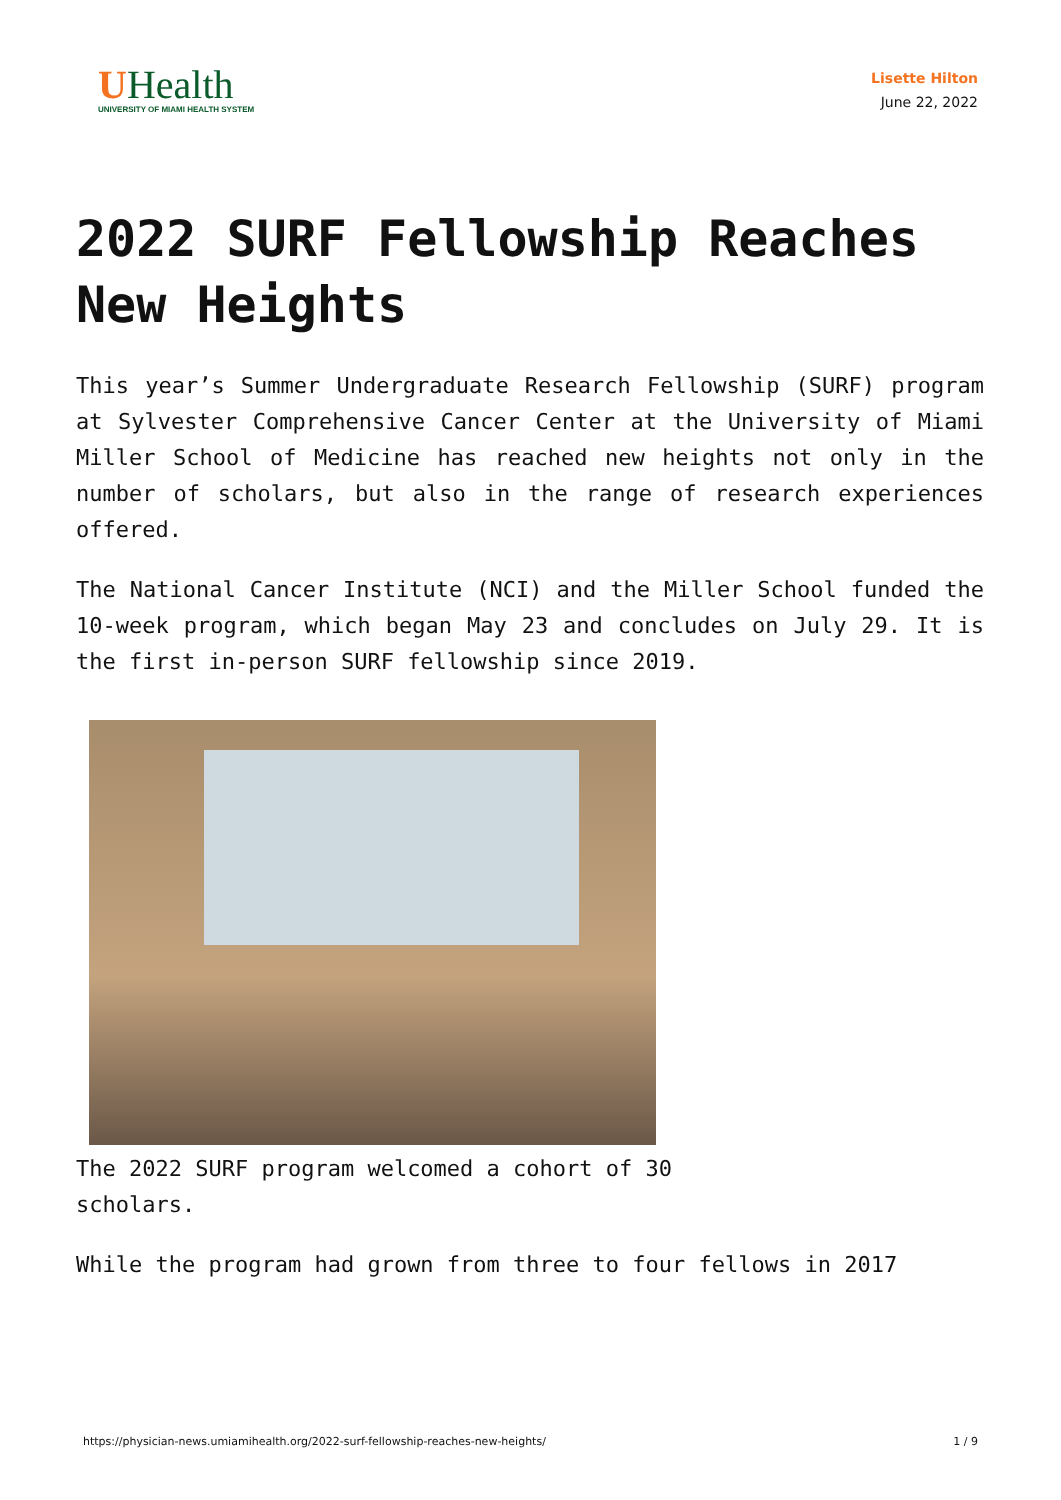UHealth
UNIVERSITY OF MIAMI HEALTH SYSTEM
Lisette Hilton
June 22, 2022
2022 SURF Fellowship Reaches New Heights
This year’s Summer Undergraduate Research Fellowship (SURF) program at Sylvester Comprehensive Cancer Center at the University of Miami Miller School of Medicine has reached new heights not only in the number of scholars, but also in the range of research experiences offered.
The National Cancer Institute (NCI) and the Miller School funded the 10-week program, which began May 23 and concludes on July 29. It is the first in-person SURF fellowship since 2019.
The 2022 SURF program welcomed a cohort of 30 scholars.
While the program had grown from three to four fellows in 2017
https://physician-news.umiamihealth.org/2022-surf-fellowship-reaches-new-heights/ 1 / 9